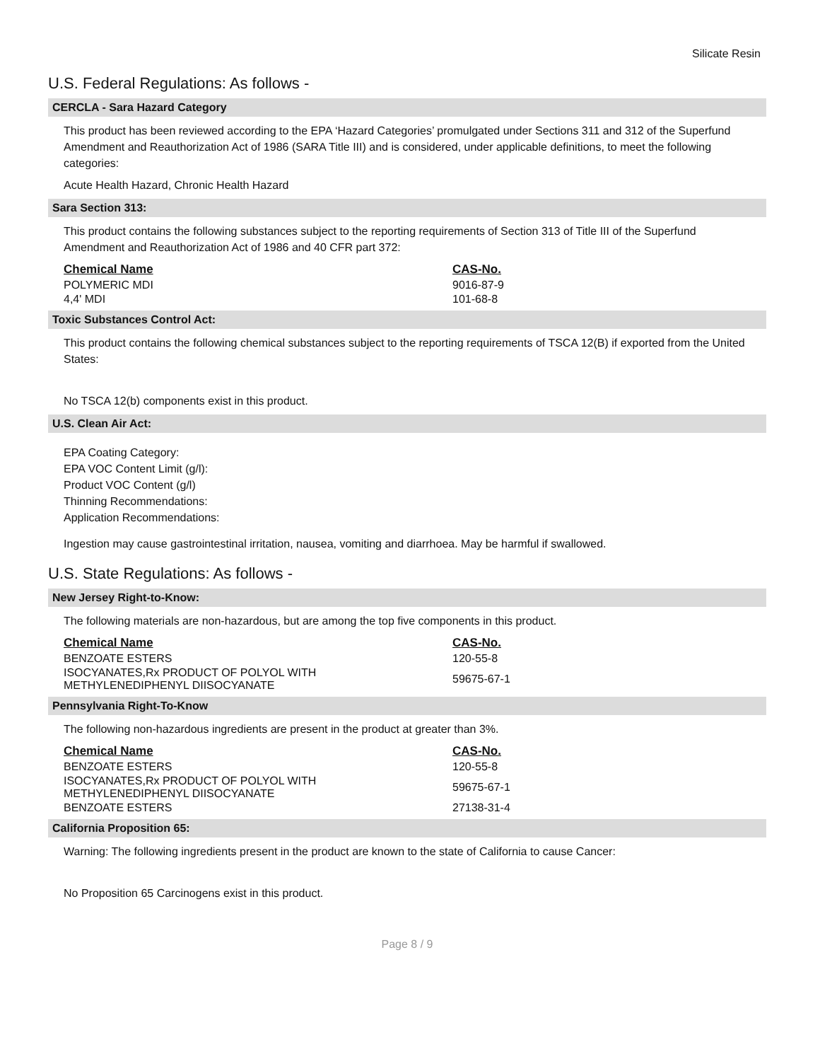Silicate Resin
U.S. Federal Regulations: As follows -
CERCLA - Sara Hazard Category
This product has been reviewed according to the EPA ‘Hazard Categories’ promulgated under Sections 311 and 312 of the Superfund Amendment and Reauthorization Act of 1986 (SARA Title III) and is considered, under applicable definitions, to meet the following categories:
Acute Health Hazard, Chronic Health Hazard
Sara Section 313:
This product contains the following substances subject to the reporting requirements of Section 313 of Title III of the Superfund Amendment and Reauthorization Act of 1986 and 40 CFR part 372:
| Chemical Name | CAS-No. |
| --- | --- |
| POLYMERIC MDI | 9016-87-9 |
| 4,4' MDI | 101-68-8 |
Toxic Substances Control Act:
This product contains the following chemical substances subject to the reporting requirements of TSCA 12(B) if exported from the United States:
No TSCA 12(b) components exist in this product.
U.S. Clean Air Act:
EPA Coating Category:
EPA VOC Content Limit (g/l):
Product VOC Content (g/l)
Thinning Recommendations:
Application Recommendations:
Ingestion may cause gastrointestinal irritation, nausea, vomiting and diarrhoea. May be harmful if swallowed.
U.S. State Regulations: As follows -
New Jersey Right-to-Know:
The following materials are non-hazardous, but are among the top five components in this product.
| Chemical Name | CAS-No. |
| --- | --- |
| BENZOATE ESTERS | 120-55-8 |
| ISOCYANATES,Rx PRODUCT OF POLYOL WITH METHYLENEDIPHENYL DIISOCYANATE | 59675-67-1 |
Pennsylvania Right-To-Know
The following non-hazardous ingredients are present in the product at greater than 3%.
| Chemical Name | CAS-No. |
| --- | --- |
| BENZOATE ESTERS | 120-55-8 |
| ISOCYANATES,Rx PRODUCT OF POLYOL WITH METHYLENEDIPHENYL DIISOCYANATE | 59675-67-1 |
| BENZOATE ESTERS | 27138-31-4 |
California Proposition 65:
Warning: The following ingredients present in the product are known to the state of California to cause Cancer:
No Proposition 65 Carcinogens exist in this product.
Page 8 / 9